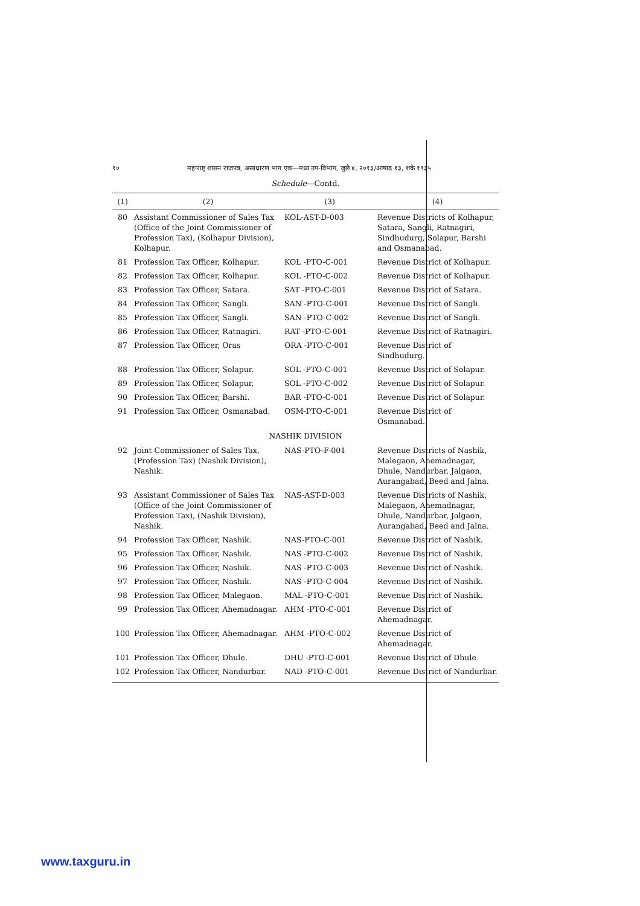१० महाराष्ट्र शासन राजपत्र, असाधारण भाग एक—मध्य उप-विभाग, जुलै ४, २०१३/आषाढ १३, शके १९३५
Schedule—Contd.
| (1) | (2) | (3) | (4) |
| --- | --- | --- | --- |
| 80 | Assistant Commissioner of Sales Tax (Office of the Joint Commissioner of Profession Tax), (Kolhapur Division), Kolhapur. | KOL-AST-D-003 | Revenue Districts of Kolhapur, Satara, Sangli, Ratnagiri, Sindhudurg, Solapur, Barshi and Osmanabad. |
| 81 | Profession Tax Officer, Kolhapur. | KOL -PTO-C-001 | Revenue District of Kolhapur. |
| 82 | Profession Tax Officer, Kolhapur. | KOL -PTO-C-002 | Revenue District of Kolhapur. |
| 83 | Profession Tax Officer, Satara. | SAT -PTO-C-001 | Revenue District of Satara. |
| 84 | Profession Tax Officer, Sangli. | SAN -PTO-C-001 | Revenue District of Sangli. |
| 85 | Profession Tax Officer, Sangli. | SAN -PTO-C-002 | Revenue District of Sangli. |
| 86 | Profession Tax Officer, Ratnagiri. | RAT -PTO-C-001 | Revenue District of Ratnagiri. |
| 87 | Profession Tax Officer, Oras | ORA -PTO-C-001 | Revenue District of Sindhudurg. |
| 88 | Profession Tax Officer, Solapur. | SOL -PTO-C-001 | Revenue District of Solapur. |
| 89 | Profession Tax Officer, Solapur. | SOL -PTO-C-002 | Revenue District of Solapur. |
| 90 | Profession Tax Officer, Barshi. | BAR -PTO-C-001 | Revenue District of Solapur. |
| 91 | Profession Tax Officer, Osmanabad. | OSM-PTO-C-001 | Revenue District of Osmanabad. |
| NASHIK DIVISION | | | |
| 92 | Joint Commissioner of Sales Tax, (Profession Tax) (Nashik Division), Nashik. | NAS-PTO-F-001 | Revenue Districts of Nashik, Malegaon, Ahemadnagar, Dhule, Nandurbar, Jalgaon, Aurangabad, Beed and Jalna. |
| 93 | Assistant Commissioner of Sales Tax (Office of the Joint Commissioner of Profession Tax), (Nashik Division), Nashik. | NAS-AST-D-003 | Revenue Districts of Nashik, Malegaon, Ahemadnagar, Dhule, Nandurbar, Jalgaon, Aurangabad, Beed and Jalna. |
| 94 | Profession Tax Officer, Nashik. | NAS-PTO-C-001 | Revenue District of Nashik. |
| 95 | Profession Tax Officer, Nashik. | NAS -PTO-C-002 | Revenue District of Nashik. |
| 96 | Profession Tax Officer, Nashik. | NAS -PTO-C-003 | Revenue District of Nashik. |
| 97 | Profession Tax Officer, Nashik. | NAS -PTO-C-004 | Revenue District of Nashik. |
| 98 | Profession Tax Officer, Malegaon. | MAL -PTO-C-001 | Revenue District of Nashik. |
| 99 | Profession Tax Officer, Ahemadnagar. | AHM -PTO-C-001 | Revenue District of Ahemadnagar. |
| 100 | Profession Tax Officer, Ahemadnagar. | AHM -PTO-C-002 | Revenue District of Ahemadnagar. |
| 101 | Profession Tax Officer, Dhule. | DHU -PTO-C-001 | Revenue District of Dhule |
| 102 | Profession Tax Officer, Nandurbar. | NAD -PTO-C-001 | Revenue District of Nandurbar. |
www.taxguru.in